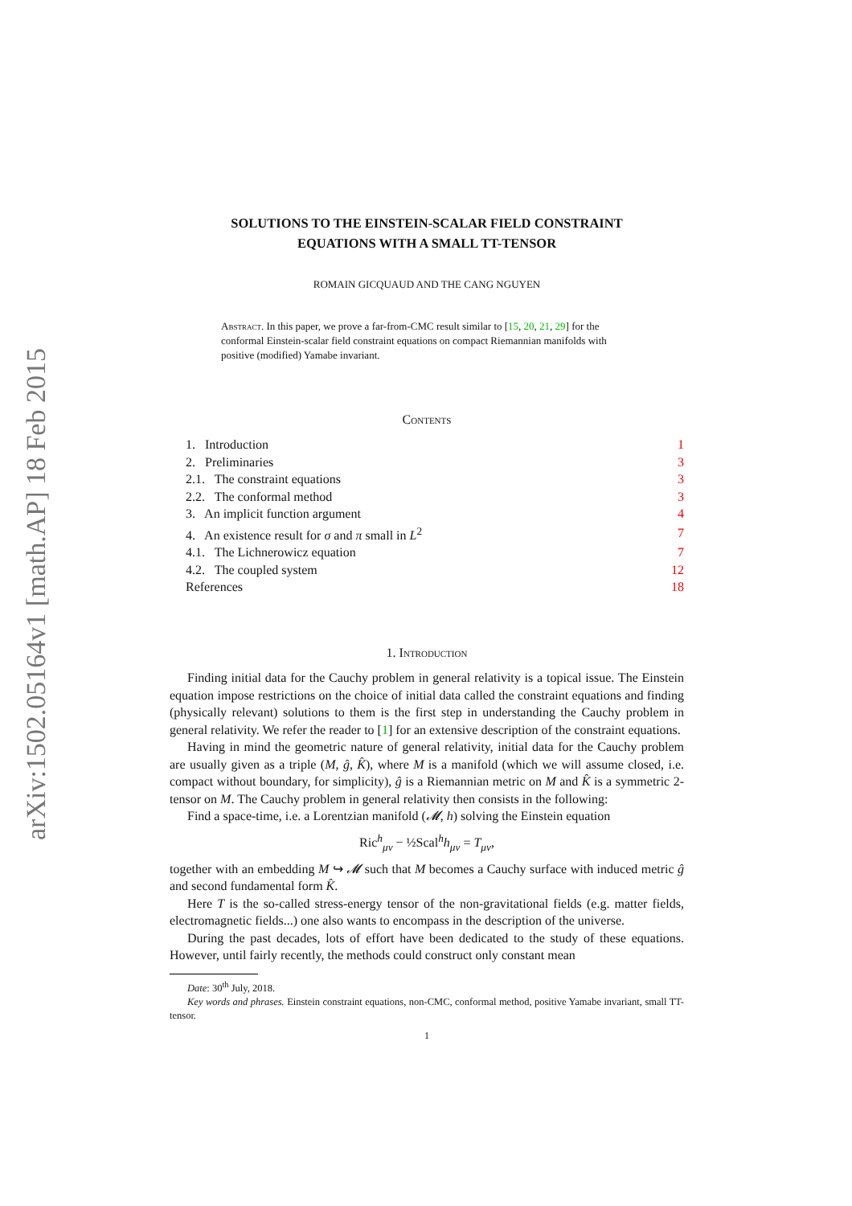arXiv:1502.05164v1 [math.AP] 18 Feb 2015
SOLUTIONS TO THE EINSTEIN-SCALAR FIELD CONSTRAINT
EQUATIONS WITH A SMALL TT-TENSOR
ROMAIN GICQUAUD AND THE CANG NGUYEN
Abstract. In this paper, we prove a far-from-CMC result similar to [15, 20, 21, 29] for the conformal Einstein-scalar field constraint equations on compact Riemannian manifolds with positive (modified) Yamabe invariant.
Contents
| 1. Introduction | 1 |
| 2. Preliminaries | 3 |
| 2.1. The constraint equations | 3 |
| 2.2. The conformal method | 3 |
| 3. An implicit function argument | 4 |
| 4. An existence result for σ and π small in L<sup>2</sup> | 7 |
| 4.1. The Lichnerowicz equation | 7 |
| 4.2. The coupled system | 12 |
| References | 18 |
1. Introduction
Finding initial data for the Cauchy problem in general relativity is a topical issue. The Einstein equation impose restrictions on the choice of initial data called the constraint equations and finding (physically relevant) solutions to them is the first step in understanding the Cauchy problem in general relativity. We refer the reader to [1] for an extensive description of the constraint equations.
Having in mind the geometric nature of general relativity, initial data for the Cauchy problem are usually given as a triple (M, ĝ, K̂), where M is a manifold (which we will assume closed, i.e. compact without boundary, for simplicity), ĝ is a Riemannian metric on M and K̂ is a symmetric 2-tensor on M. The Cauchy problem in general relativity then consists in the following:
Find a space-time, i.e. a Lorentzian manifold (𝓜, h) solving the Einstein equation
Ric<sup>h</sup><sub>μν</sub> − ½Scal<sup>h</sup>h<sub>μν</sub> = T<sub>μν</sub>,
together with an embedding M ↪ 𝓜 such that M becomes a Cauchy surface with induced metric ĝ and second fundamental form K̂.
Here T is the so-called stress-energy tensor of the non-gravitational fields (e.g. matter fields, electromagnetic fields...) one also wants to encompass in the description of the universe.
During the past decades, lots of effort have been dedicated to the study of these equations. However, until fairly recently, the methods could construct only constant mean
Date: 30<sup>th</sup> July, 2018.
Key words and phrases. Einstein constraint equations, non-CMC, conformal method, positive Yamabe invariant, small TT-tensor.
1